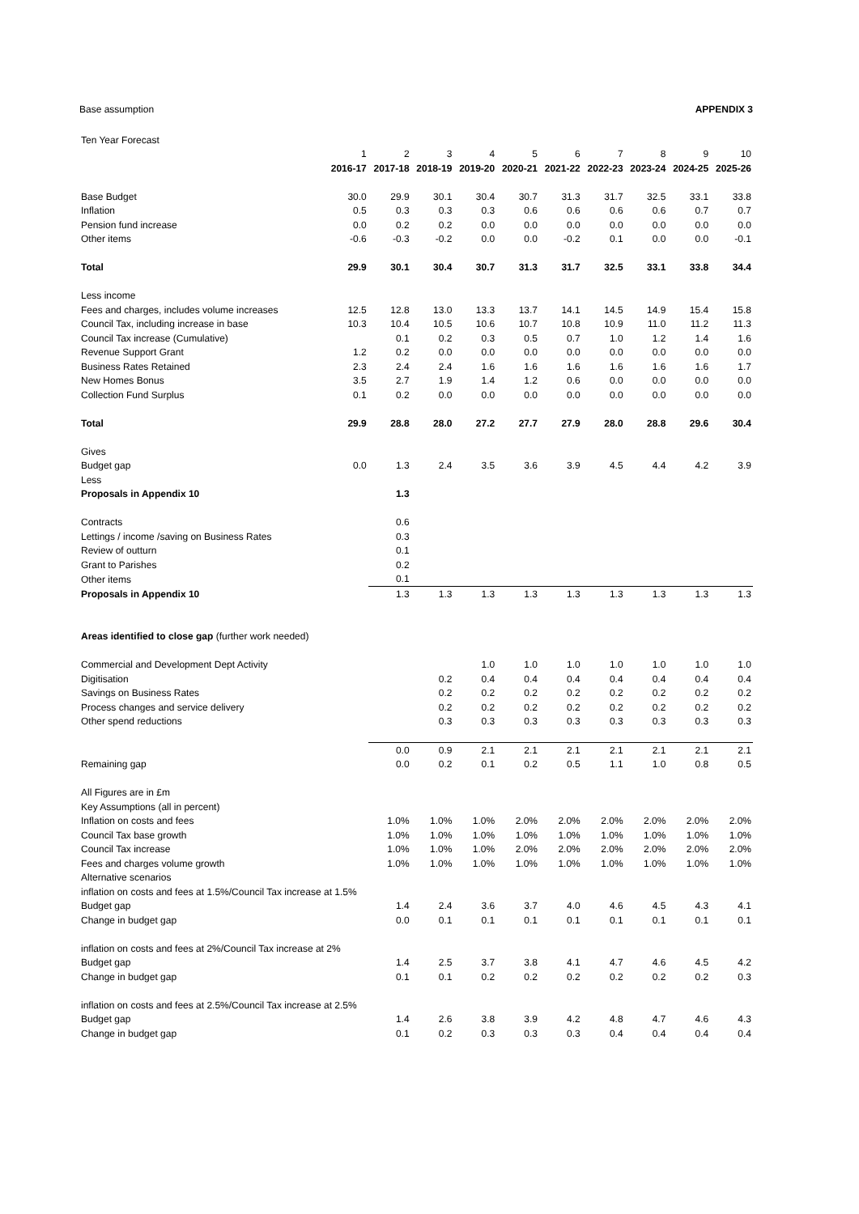Base assumption APPENDIX 3
| Ten Year Forecast | | | | | | | | | | |
| | 1 | 2 | 3 | 4 | 5 | 6 | 7 | 8 | 9 | 10 |
| | 2016-17 | 2017-18 | 2018-19 | 2019-20 | 2020-21 | 2021-22 | 2022-23 | 2023-24 | 2024-25 | 2025-26 |
| Base Budget | 30.0 | 29.9 | 30.1 | 30.4 | 30.7 | 31.3 | 31.7 | 32.5 | 33.1 | 33.8 |
| Inflation | 0.5 | 0.3 | 0.3 | 0.3 | 0.6 | 0.6 | 0.6 | 0.6 | 0.7 | 0.7 |
| Pension fund increase | 0.0 | 0.2 | 0.2 | 0.0 | 0.0 | 0.0 | 0.0 | 0.0 | 0.0 | 0.0 |
| Other items | -0.6 | -0.3 | -0.2 | 0.0 | 0.0 | -0.2 | 0.1 | 0.0 | 0.0 | -0.1 |
| Total | 29.9 | 30.1 | 30.4 | 30.7 | 31.3 | 31.7 | 32.5 | 33.1 | 33.8 | 34.4 |
| Less income | | | | | | | | | | |
| Fees and charges, includes volume increases | 12.5 | 12.8 | 13.0 | 13.3 | 13.7 | 14.1 | 14.5 | 14.9 | 15.4 | 15.8 |
| Council Tax, including increase in base | 10.3 | 10.4 | 10.5 | 10.6 | 10.7 | 10.8 | 10.9 | 11.0 | 11.2 | 11.3 |
| Council Tax increase (Cumulative) | | 0.1 | 0.2 | 0.3 | 0.5 | 0.7 | 1.0 | 1.2 | 1.4 | 1.6 |
| Revenue Support Grant | 1.2 | 0.2 | 0.0 | 0.0 | 0.0 | 0.0 | 0.0 | 0.0 | 0.0 | 0.0 |
| Business Rates Retained | 2.3 | 2.4 | 2.4 | 1.6 | 1.6 | 1.6 | 1.6 | 1.6 | 1.6 | 1.7 |
| New Homes Bonus | 3.5 | 2.7 | 1.9 | 1.4 | 1.2 | 0.6 | 0.0 | 0.0 | 0.0 | 0.0 |
| Collection Fund Surplus | 0.1 | 0.2 | 0.0 | 0.0 | 0.0 | 0.0 | 0.0 | 0.0 | 0.0 | 0.0 |
| Total | 29.9 | 28.8 | 28.0 | 27.2 | 27.7 | 27.9 | 28.0 | 28.8 | 29.6 | 30.4 |
| Gives | | | | | | | | | | |
| Budget gap | 0.0 | 1.3 | 2.4 | 3.5 | 3.6 | 3.9 | 4.5 | 4.4 | 4.2 | 3.9 |
| Less | | | | | | | | | | |
| Proposals in Appendix 10 | | 1.3 | | | | | | | | |
| Contracts | | 0.6 | | | | | | | | |
| Lettings / income /saving on Business Rates | | 0.3 | | | | | | | | |
| Review of outturn | | 0.1 | | | | | | | | |
| Grant to Parishes | | 0.2 | | | | | | | | |
| Other items | | 0.1 | | | | | | | | |
| Proposals in Appendix 10 | | 1.3 | 1.3 | 1.3 | 1.3 | 1.3 | 1.3 | 1.3 | 1.3 | 1.3 |
| Areas identified to close gap (further work needed) | | | | | | | | | | |
| Commercial and Development Dept Activity | | | | 1.0 | 1.0 | 1.0 | 1.0 | 1.0 | 1.0 | 1.0 |
| Digitisation | | | 0.2 | 0.4 | 0.4 | 0.4 | 0.4 | 0.4 | 0.4 | 0.4 |
| Savings on Business Rates | | | 0.2 | 0.2 | 0.2 | 0.2 | 0.2 | 0.2 | 0.2 | 0.2 |
| Process changes and service delivery | | | 0.2 | 0.2 | 0.2 | 0.2 | 0.2 | 0.2 | 0.2 | 0.2 |
| Other spend reductions | | | 0.3 | 0.3 | 0.3 | 0.3 | 0.3 | 0.3 | 0.3 | 0.3 |
| | | 0.0 | 0.9 | 2.1 | 2.1 | 2.1 | 2.1 | 2.1 | 2.1 | 2.1 |
| Remaining gap | | 0.0 | 0.2 | 0.1 | 0.2 | 0.5 | 1.1 | 1.0 | 0.8 | 0.5 |
| All Figures are in £m | | | | | | | | | | |
| Key Assumptions (all in percent) | | | | | | | | | | |
| Inflation on costs and fees | | 1.0% | 1.0% | 1.0% | 2.0% | 2.0% | 2.0% | 2.0% | 2.0% | 2.0% |
| Council Tax base growth | | 1.0% | 1.0% | 1.0% | 1.0% | 1.0% | 1.0% | 1.0% | 1.0% | 1.0% |
| Council Tax increase | | 1.0% | 1.0% | 1.0% | 2.0% | 2.0% | 2.0% | 2.0% | 2.0% | 2.0% |
| Fees and charges volume growth | | 1.0% | 1.0% | 1.0% | 1.0% | 1.0% | 1.0% | 1.0% | 1.0% | 1.0% |
| Alternative scenarios | | | | | | | | | | |
| inflation on costs and fees at 1.5%/Council Tax increase at 1.5% | | | | | | | | | | |
| Budget gap | | 1.4 | 2.4 | 3.6 | 3.7 | 4.0 | 4.6 | 4.5 | 4.3 | 4.1 |
| Change in budget gap | | 0.0 | 0.1 | 0.1 | 0.1 | 0.1 | 0.1 | 0.1 | 0.1 | 0.1 |
| inflation on costs and fees at 2%/Council Tax increase at 2% | | | | | | | | | | |
| Budget gap | | 1.4 | 2.5 | 3.7 | 3.8 | 4.1 | 4.7 | 4.6 | 4.5 | 4.2 |
| Change in budget gap | | 0.1 | 0.1 | 0.2 | 0.2 | 0.2 | 0.2 | 0.2 | 0.2 | 0.3 |
| inflation on costs and fees at 2.5%/Council Tax increase at 2.5% | | | | | | | | | | |
| Budget gap | | 1.4 | 2.6 | 3.8 | 3.9 | 4.2 | 4.8 | 4.7 | 4.6 | 4.3 |
| Change in budget gap | | 0.1 | 0.2 | 0.3 | 0.3 | 0.3 | 0.4 | 0.4 | 0.4 | 0.4 |